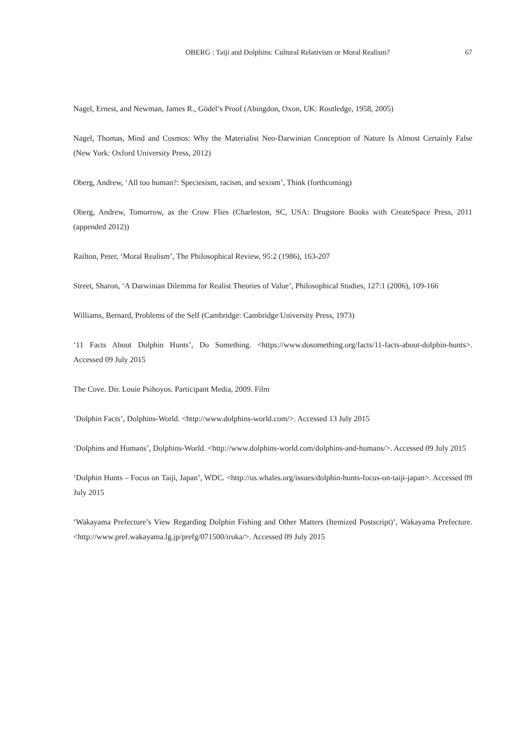OBERG : Taiji and Dolphins: Cultural Relativism or Moral Realism?
67
Nagel, Ernest, and Newman, James R., Gödel’s Proof (Abingdon, Oxon, UK: Routledge, 1958, 2005)
Nagel, Thomas, Mind and Cosmos: Why the Materialist Neo-Darwinian Conception of Nature Is Almost Certainly False (New York: Oxford University Press, 2012)
Oberg, Andrew, ‘All too human?: Speciesism, racism, and sexism’, Think (forthcoming)
Oberg, Andrew, Tomorrow, as the Crow Flies (Charleston, SC, USA: Drugstore Books with CreateSpace Press, 2011 (appended 2012))
Railton, Peter, ‘Moral Realism’, The Philosophical Review, 95:2 (1986), 163-207
Street, Sharon, ‘A Darwinian Dilemma for Realist Theories of Value’, Philosophical Studies, 127:1 (2006), 109-166
Williams, Bernard, Problems of the Self (Cambridge: Cambridge University Press, 1973)
‘11 Facts About Dolphin Hunts’, Do Something. <https://www.dosomething.org/facts/11-facts-about-dolphin-hunts>. Accessed 09 July 2015
The Cove. Dir. Louie Psihoyos. Participant Media, 2009. Film
‘Dolphin Facts’, Dolphins-World. <http://www.dolphins-world.com/>. Accessed 13 July 2015
‘Dolphins and Humans’, Dolphins-World. <http://www.dolphins-world.com/dolphins-and-humans/>. Accessed 09 July 2015
‘Dolphin Hunts – Focus on Taiji, Japan’, WDC. <http://us.whales.org/issues/dolphin-hunts-focus-on-taiji-japan>. Accessed 09 July 2015
‘Wakayama Prefecture’s View Regarding Dolphin Fishing and Other Matters (Itemized Postscript)’, Wakayama Prefecture. <http://www.pref.wakayama.lg.jp/prefg/071500/iruka/>. Accessed 09 July 2015